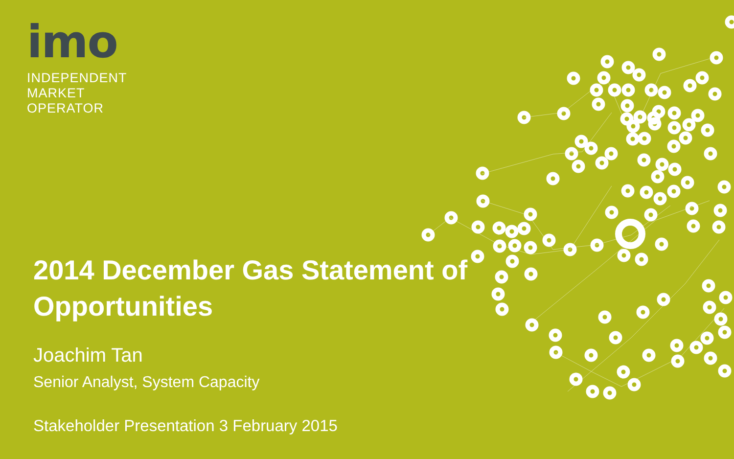imo
INDEPENDENT
MARKET
OPERATOR
2014 December Gas Statement of Opportunities
Joachim Tan
Senior Analyst, System Capacity
Stakeholder Presentation 3 February 2015